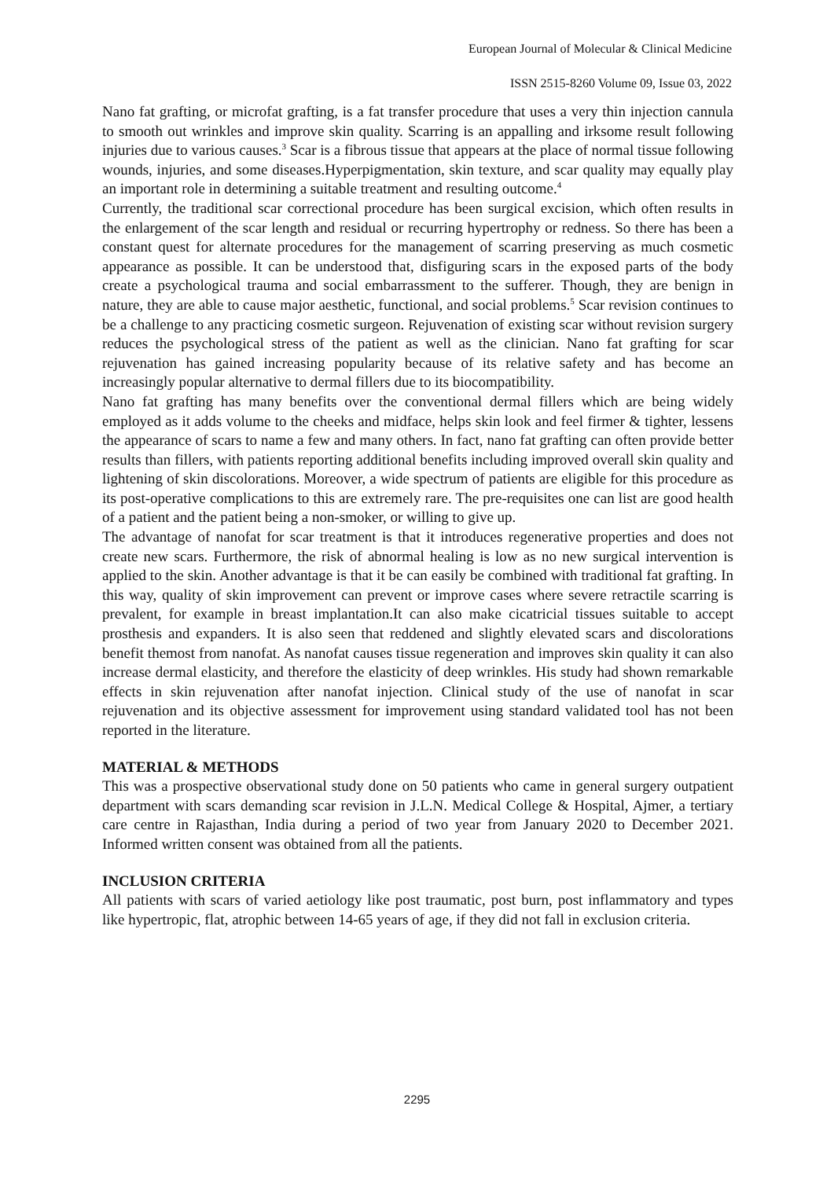European Journal of Molecular & Clinical Medicine
ISSN 2515-8260 Volume 09, Issue 03, 2022
Nano fat grafting, or microfat grafting, is a fat transfer procedure that uses a very thin injection cannula to smooth out wrinkles and improve skin quality. Scarring is an appalling and irksome result following injuries due to various causes.<sup>3</sup> Scar is a fibrous tissue that appears at the place of normal tissue following wounds, injuries, and some diseases.Hyperpigmentation, skin texture, and scar quality may equally play an important role in determining a suitable treatment and resulting outcome.<sup>4</sup>
Currently, the traditional scar correctional procedure has been surgical excision, which often results in the enlargement of the scar length and residual or recurring hypertrophy or redness. So there has been a constant quest for alternate procedures for the management of scarring preserving as much cosmetic appearance as possible. It can be understood that, disfiguring scars in the exposed parts of the body create a psychological trauma and social embarrassment to the sufferer. Though, they are benign in nature, they are able to cause major aesthetic, functional, and social problems.<sup>5</sup> Scar revision continues to be a challenge to any practicing cosmetic surgeon. Rejuvenation of existing scar without revision surgery reduces the psychological stress of the patient as well as the clinician. Nano fat grafting for scar rejuvenation has gained increasing popularity because of its relative safety and has become an increasingly popular alternative to dermal fillers due to its biocompatibility.
Nano fat grafting has many benefits over the conventional dermal fillers which are being widely employed as it adds volume to the cheeks and midface, helps skin look and feel firmer & tighter, lessens the appearance of scars to name a few and many others. In fact, nano fat grafting can often provide better results than fillers, with patients reporting additional benefits including improved overall skin quality and lightening of skin discolorations. Moreover, a wide spectrum of patients are eligible for this procedure as its post-operative complications to this are extremely rare. The pre-requisites one can list are good health of a patient and the patient being a non-smoker, or willing to give up.
The advantage of nanofat for scar treatment is that it introduces regenerative properties and does not create new scars. Furthermore, the risk of abnormal healing is low as no new surgical intervention is applied to the skin. Another advantage is that it be can easily be combined with traditional fat grafting. In this way, quality of skin improvement can prevent or improve cases where severe retractile scarring is prevalent, for example in breast implantation.It can also make cicatricial tissues suitable to accept prosthesis and expanders. It is also seen that reddened and slightly elevated scars and discolorations benefit themost from nanofat. As nanofat causes tissue regeneration and improves skin quality it can also increase dermal elasticity, and therefore the elasticity of deep wrinkles. His study had shown remarkable effects in skin rejuvenation after nanofat injection. Clinical study of the use of nanofat in scar rejuvenation and its objective assessment for improvement using standard validated tool has not been reported in the literature.
MATERIAL & METHODS
This was a prospective observational study done on 50 patients who came in general surgery outpatient department with scars demanding scar revision in J.L.N. Medical College & Hospital, Ajmer, a tertiary care centre in Rajasthan, India during a period of two year from January 2020 to December 2021. Informed written consent was obtained from all the patients.
INCLUSION CRITERIA
All patients with scars of varied aetiology like post traumatic, post burn, post inflammatory and types like hypertropic, flat, atrophic between 14-65 years of age, if they did not fall in exclusion criteria.
2295